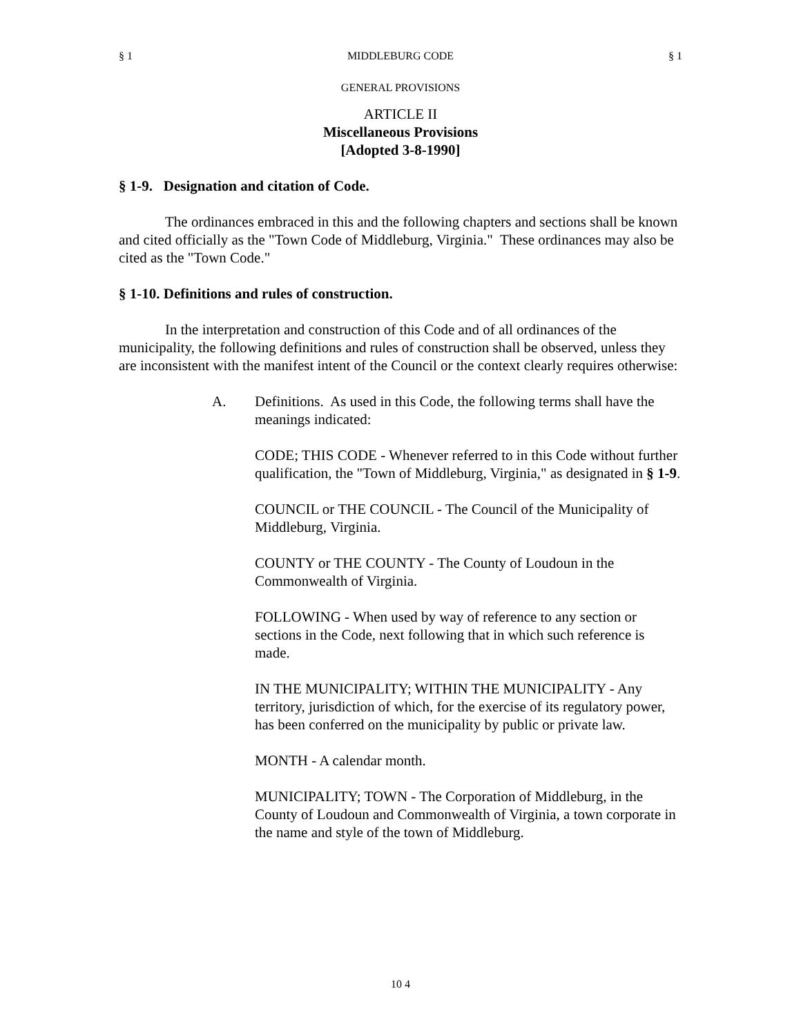§ 1 MIDDLEBURG CODE § 1
GENERAL PROVISIONS
ARTICLE II
Miscellaneous Provisions
[Adopted 3-8-1990]
§ 1-9. Designation and citation of Code.
The ordinances embraced in this and the following chapters and sections shall be known and cited officially as the "Town Code of Middleburg, Virginia." These ordinances may also be cited as the "Town Code."
§ 1-10. Definitions and rules of construction.
In the interpretation and construction of this Code and of all ordinances of the municipality, the following definitions and rules of construction shall be observed, unless they are inconsistent with the manifest intent of the Council or the context clearly requires otherwise:
A. Definitions. As used in this Code, the following terms shall have the meanings indicated:
CODE; THIS CODE - Whenever referred to in this Code without further qualification, the "Town of Middleburg, Virginia," as designated in § 1-9.
COUNCIL or THE COUNCIL - The Council of the Municipality of Middleburg, Virginia.
COUNTY or THE COUNTY - The County of Loudoun in the Commonwealth of Virginia.
FOLLOWING - When used by way of reference to any section or sections in the Code, next following that in which such reference is made.
IN THE MUNICIPALITY; WITHIN THE MUNICIPALITY - Any territory, jurisdiction of which, for the exercise of its regulatory power, has been conferred on the municipality by public or private law.
MONTH - A calendar month.
MUNICIPALITY; TOWN - The Corporation of Middleburg, in the County of Loudoun and Commonwealth of Virginia, a town corporate in the name and style of the town of Middleburg.
10 4